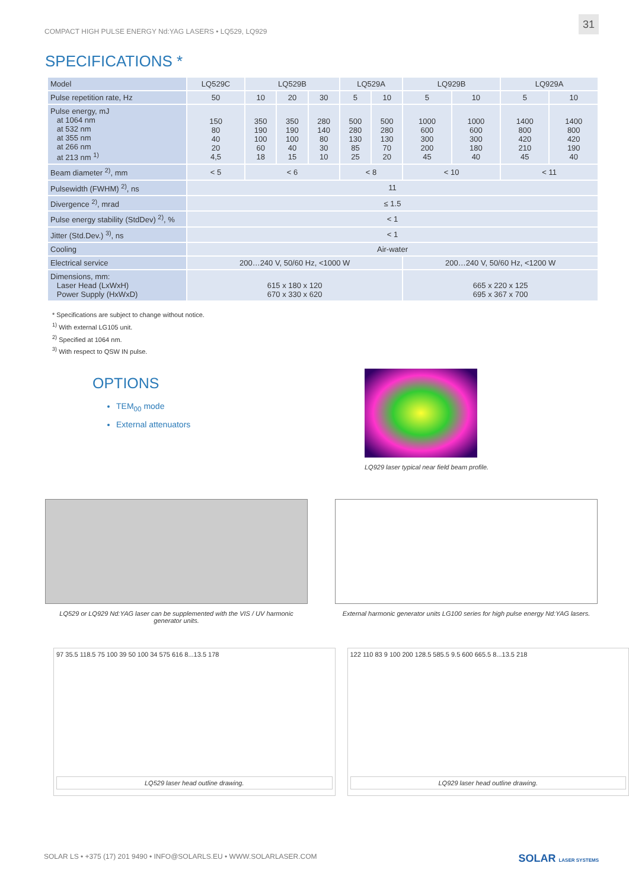COMPACT HIGH PULSE ENERGY Nd:YAG LASERS • LQ529, LQ929 31
SPECIFICATIONS *
| Model | LQ529C | LQ529B | | | LQ529A | | LQ929B | | LQ929A | |
| --- | --- | --- | --- | --- | --- | --- | --- | --- | --- | --- |
| Pulse repetition rate, Hz | 50 | 10 | 20 | 30 | 5 | 10 | 5 | 10 | 5 | 10 |
| Pulse energy, mJ at 1064 nm at 532 nm at 355 nm at 266 nm at 213 nm <sup>1)</sup> | 150 80 40 20 4,5 | 350 190 100 60 18 | 350 190 100 40 15 | 280 140 80 30 10 | 500 280 130 85 25 | 500 280 130 70 20 | 1000 600 300 200 45 | 1000 600 300 180 40 | 1400 800 420 210 45 | 1400 800 420 190 40 |
| Beam diameter <sup>2)</sup>, mm | < 5 | < 6 | | | < 8 | | < 10 | | < 11 | |
| Pulsewidth (FWHM) <sup>2)</sup>, ns | 11 | | | | | | | | | |
| Divergence <sup>2)</sup>, mrad | ≤ 1.5 | | | | | | | | | |
| Pulse energy stability (StdDev) <sup>2)</sup>, % | < 1 | | | | | | | | | |
| Jitter (Std.Dev.) <sup>3)</sup>, ns | < 1 | | | | | | | | | |
| Cooling | Air-water | | | | | | | | | |
| Electrical service | 200…240 V, 50/60 Hz, <1000 W | | | | | | 200…240 V, 50/60 Hz, <1200 W | | | |
| Dimensions, mm: Laser Head (LxWxH) Power Supply (HxWxD) | 615 x 180 x 120 670 x 330 x 620 | | | | | | 665 x 220 x 125 695 x 367 x 700 | | | |
* Specifications are subject to change without notice.
<sup>1)</sup> With external LG105 unit.
<sup>2)</sup> Specified at 1064 nm.
<sup>3)</sup> With respect to QSW IN pulse.
OPTIONS
TEM<sub>00</sub> mode
External attenuators
LQ929 laser typical near field beam profile.
LQ529 or LQ929 Nd:YAG laser can be supplemented with the VIS / UV harmonic generator units.
External harmonic generator units LG100 series for high pulse energy Nd:YAG lasers.
97 35.5 118.5 75 100 39 50 100 34 575 616 8...13.5 178
LQ529 laser head outline drawing.
122 110 83 9 100 200 128.5 585.5 9.5 600 665.5 8...13.5 218
LQ929 laser head outline drawing.
SOLAR LS • +375 (17) 201 9490 • INFO@SOLARLS.EU • WWW.SOLARLASER.COM SOLAR LASER SYSTEMS